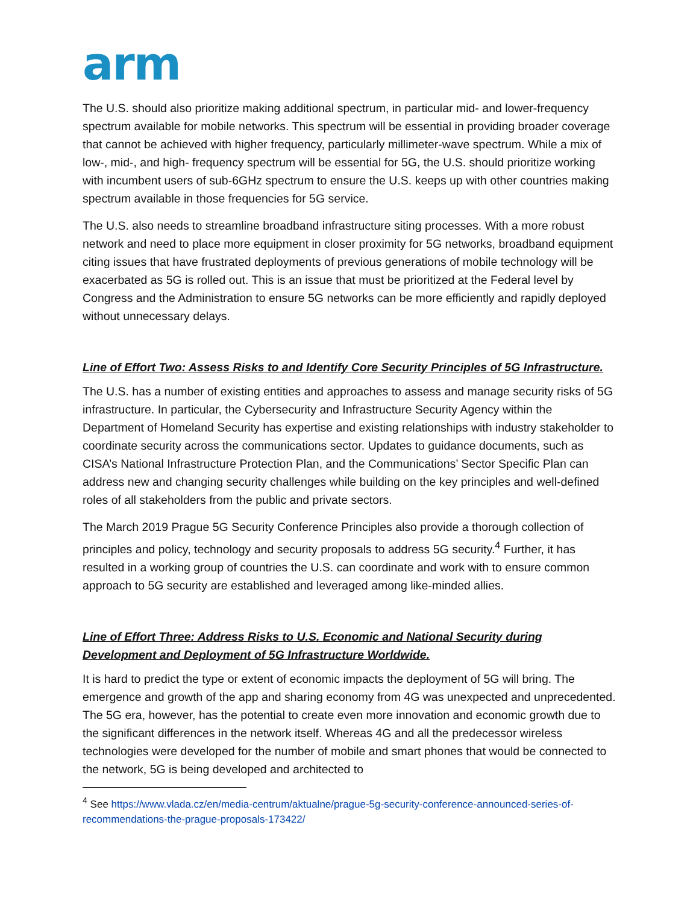arm
The U.S. should also prioritize making additional spectrum, in particular mid- and lower-frequency spectrum available for mobile networks. This spectrum will be essential in providing broader coverage that cannot be achieved with higher frequency, particularly millimeter-wave spectrum. While a mix of low-, mid-, and high- frequency spectrum will be essential for 5G, the U.S. should prioritize working with incumbent users of sub-6GHz spectrum to ensure the U.S. keeps up with other countries making spectrum available in those frequencies for 5G service.
The U.S. also needs to streamline broadband infrastructure siting processes. With a more robust network and need to place more equipment in closer proximity for 5G networks, broadband equipment citing issues that have frustrated deployments of previous generations of mobile technology will be exacerbated as 5G is rolled out. This is an issue that must be prioritized at the Federal level by Congress and the Administration to ensure 5G networks can be more efficiently and rapidly deployed without unnecessary delays.
Line of Effort Two: Assess Risks to and Identify Core Security Principles of 5G Infrastructure.
The U.S. has a number of existing entities and approaches to assess and manage security risks of 5G infrastructure. In particular, the Cybersecurity and Infrastructure Security Agency within the Department of Homeland Security has expertise and existing relationships with industry stakeholder to coordinate security across the communications sector. Updates to guidance documents, such as CISA’s National Infrastructure Protection Plan, and the Communications’ Sector Specific Plan can address new and changing security challenges while building on the key principles and well-defined roles of all stakeholders from the public and private sectors.
The March 2019 Prague 5G Security Conference Principles also provide a thorough collection of principles and policy, technology and security proposals to address 5G security.<sup>4</sup> Further, it has resulted in a working group of countries the U.S. can coordinate and work with to ensure common approach to 5G security are established and leveraged among like-minded allies.
Line of Effort Three: Address Risks to U.S. Economic and National Security during Development and Deployment of 5G Infrastructure Worldwide.
It is hard to predict the type or extent of economic impacts the deployment of 5G will bring. The emergence and growth of the app and sharing economy from 4G was unexpected and unprecedented. The 5G era, however, has the potential to create even more innovation and economic growth due to the significant differences in the network itself. Whereas 4G and all the predecessor wireless technologies were developed for the number of mobile and smart phones that would be connected to the network, 5G is being developed and architected to
<sup>4</sup> See https://www.vlada.cz/en/media-centrum/aktualne/prague-5g-security-conference-announced-series-of-recommendations-the-prague-proposals-173422/